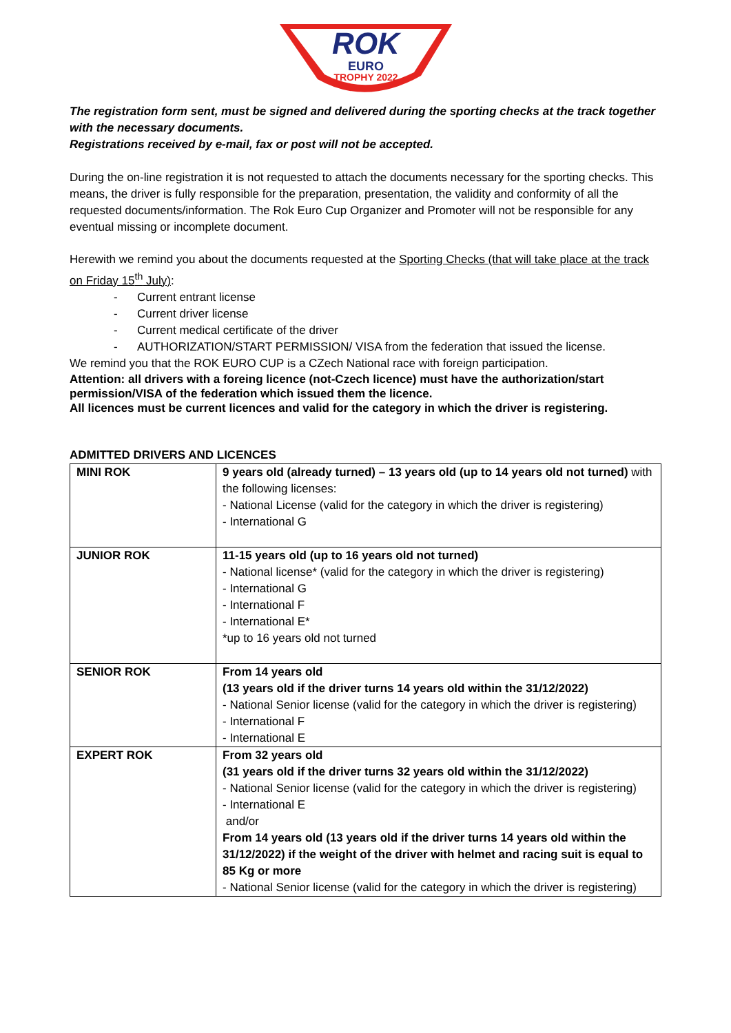ROK
EURO
TROPHY 2022
The registration form sent, must be signed and delivered during the sporting checks at the track together with the necessary documents.
Registrations received by e-mail, fax or post will not be accepted.
During the on-line registration it is not requested to attach the documents necessary for the sporting checks. This means, the driver is fully responsible for the preparation, presentation, the validity and conformity of all the requested documents/information. The Rok Euro Cup Organizer and Promoter will not be responsible for any eventual missing or incomplete document.
Herewith we remind you about the documents requested at the Sporting Checks (that will take place at the track on Friday 15<sup>th</sup> July):
- Current entrant license
- Current driver license
- Current medical certificate of the driver
- AUTHORIZATION/START PERMISSION/ VISA from the federation that issued the license.
We remind you that the ROK EURO CUP is a CZech National race with foreign participation.
Attention: all drivers with a foreing licence (not-Czech licence) must have the authorization/start permission/VISA of the federation which issued them the licence.
All licences must be current licences and valid for the category in which the driver is registering.
ADMITTED DRIVERS AND LICENCES
| MINI ROK | 9 years old (already turned) – 13 years old (up to 14 years old not turned) with the following licenses: - National License (valid for the category in which the driver is registering) - International G |
| JUNIOR ROK | 11-15 years old (up to 16 years old not turned) - National license* (valid for the category in which the driver is registering) - International G - International F - International E* *up to 16 years old not turned |
| SENIOR ROK | From 14 years old (13 years old if the driver turns 14 years old within the 31/12/2022) - National Senior license (valid for the category in which the driver is registering) - International F - International E |
| EXPERT ROK | From 32 years old (31 years old if the driver turns 32 years old within the 31/12/2022) - National Senior license (valid for the category in which the driver is registering) - International E and/or From 14 years old (13 years old if the driver turns 14 years old within the 31/12/2022) if the weight of the driver with helmet and racing suit is equal to 85 Kg or more - National Senior license (valid for the category in which the driver is registering) |